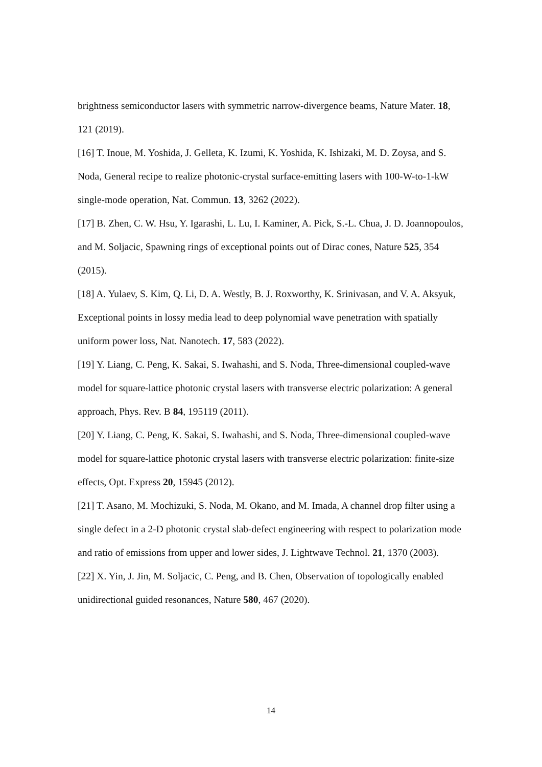brightness semiconductor lasers with symmetric narrow-divergence beams, Nature Mater. 18, 121 (2019).
[16] T. Inoue, M. Yoshida, J. Gelleta, K. Izumi, K. Yoshida, K. Ishizaki, M. D. Zoysa, and S. Noda, General recipe to realize photonic-crystal surface-emitting lasers with 100-W-to-1-kW single-mode operation, Nat. Commun. 13, 3262 (2022).
[17] B. Zhen, C. W. Hsu, Y. Igarashi, L. Lu, I. Kaminer, A. Pick, S.-L. Chua, J. D. Joannopoulos, and M. Soljacic, Spawning rings of exceptional points out of Dirac cones, Nature 525, 354 (2015).
[18] A. Yulaev, S. Kim, Q. Li, D. A. Westly, B. J. Roxworthy, K. Srinivasan, and V. A. Aksyuk, Exceptional points in lossy media lead to deep polynomial wave penetration with spatially uniform power loss, Nat. Nanotech. 17, 583 (2022).
[19] Y. Liang, C. Peng, K. Sakai, S. Iwahashi, and S. Noda, Three-dimensional coupled-wave model for square-lattice photonic crystal lasers with transverse electric polarization: A general approach, Phys. Rev. B 84, 195119 (2011).
[20] Y. Liang, C. Peng, K. Sakai, S. Iwahashi, and S. Noda, Three-dimensional coupled-wave model for square-lattice photonic crystal lasers with transverse electric polarization: finite-size effects, Opt. Express 20, 15945 (2012).
[21] T. Asano, M. Mochizuki, S. Noda, M. Okano, and M. Imada, A channel drop filter using a single defect in a 2-D photonic crystal slab-defect engineering with respect to polarization mode and ratio of emissions from upper and lower sides, J. Lightwave Technol. 21, 1370 (2003).
[22] X. Yin, J. Jin, M. Soljacic, C. Peng, and B. Chen, Observation of topologically enabled unidirectional guided resonances, Nature 580, 467 (2020).
14